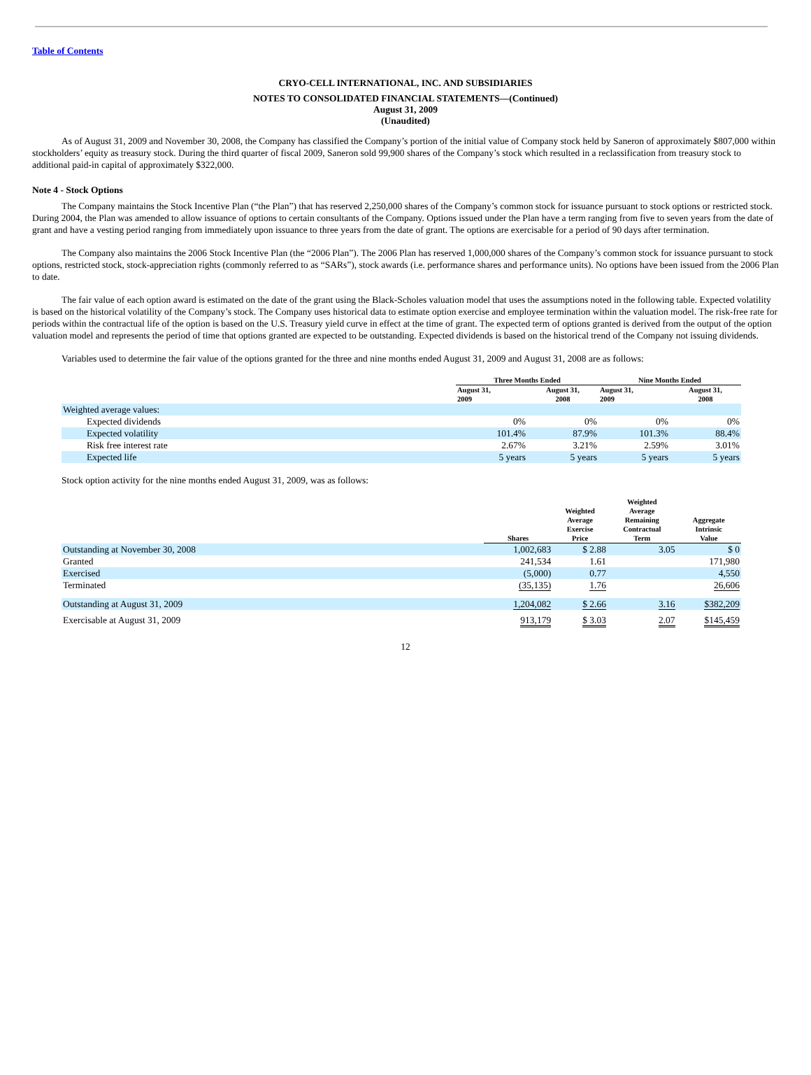Table of Contents
CRYO-CELL INTERNATIONAL, INC. AND SUBSIDIARIES
NOTES TO CONSOLIDATED FINANCIAL STATEMENTS—(Continued)
August 31, 2009
(Unaudited)
As of August 31, 2009 and November 30, 2008, the Company has classified the Company’s portion of the initial value of Company stock held by Saneron of approximately $807,000 within stockholders’ equity as treasury stock. During the third quarter of fiscal 2009, Saneron sold 99,900 shares of the Company’s stock which resulted in a reclassification from treasury stock to additional paid-in capital of approximately $322,000.
Note 4 - Stock Options
The Company maintains the Stock Incentive Plan (“the Plan”) that has reserved 2,250,000 shares of the Company’s common stock for issuance pursuant to stock options or restricted stock. During 2004, the Plan was amended to allow issuance of options to certain consultants of the Company. Options issued under the Plan have a term ranging from five to seven years from the date of grant and have a vesting period ranging from immediately upon issuance to three years from the date of grant. The options are exercisable for a period of 90 days after termination.
The Company also maintains the 2006 Stock Incentive Plan (the “2006 Plan”). The 2006 Plan has reserved 1,000,000 shares of the Company’s common stock for issuance pursuant to stock options, restricted stock, stock-appreciation rights (commonly referred to as “SARs”), stock awards (i.e. performance shares and performance units). No options have been issued from the 2006 Plan to date.
The fair value of each option award is estimated on the date of the grant using the Black-Scholes valuation model that uses the assumptions noted in the following table. Expected volatility is based on the historical volatility of the Company’s stock. The Company uses historical data to estimate option exercise and employee termination within the valuation model. The risk-free rate for periods within the contractual life of the option is based on the U.S. Treasury yield curve in effect at the time of grant. The expected term of options granted is derived from the output of the option valuation model and represents the period of time that options granted are expected to be outstanding. Expected dividends is based on the historical trend of the Company not issuing dividends.
Variables used to determine the fair value of the options granted for the three and nine months ended August 31, 2009 and August 31, 2008 are as follows:
| | Three Months Ended | | Nine Months Ended | |
| --- | --- | --- | --- | --- |
| | August 31, 2009 | August 31, 2008 | August 31, 2009 | August 31, 2008 |
| Weighted average values: | | | | |
| Expected dividends | 0% | 0% | 0% | 0% |
| Expected volatility | 101.4% | 87.9% | 101.3% | 88.4% |
| Risk free interest rate | 2.67% | 3.21% | 2.59% | 3.01% |
| Expected life | 5 years | 5 years | 5 years | 5 years |
Stock option activity for the nine months ended August 31, 2009, was as follows:
| | Shares | Weighted Average Exercise Price | Weighted Average Remaining Contractual Term | Aggregate Intrinsic Value |
| --- | --- | --- | --- | --- |
| Outstanding at November 30, 2008 | 1,002,683 | $ 2.88 | 3.05 | $ 0 |
| Granted | 241,534 | 1.61 | | 171,980 |
| Exercised | (5,000) | 0.77 | | 4,550 |
| Terminated | (35,135) | 1.76 | | 26,606 |
| Outstanding at August 31, 2009 | 1,204,082 | $ 2.66 | 3.16 | $382,209 |
| Exercisable at August 31, 2009 | 913,179 | $ 3.03 | 2.07 | $145,459 |
12